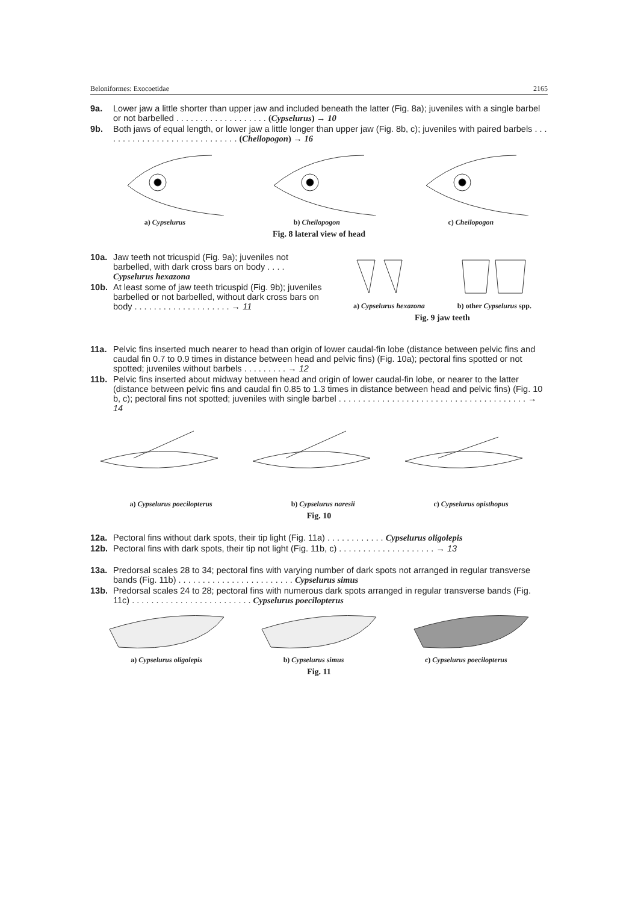Beloniformes: Exocoetidae 2165
9a. Lower jaw a little shorter than upper jaw and included beneath the latter (Fig. 8a); juveniles with a single barbel or not barbelled . . . . . . . . . . . . . . . . . . . (Cypselurus) → 10
9b. Both jaws of equal length, or lower jaw a little longer than upper jaw (Fig. 8b, c); juveniles with paired barbels . . . . . . . . . . . . . . . . . . . . . . . . . . . . . (Cheilopogon) → 16
a) Cypselurus b) Cheilopogon c) Cheilopogon
Fig. 8 lateral view of head
10a. Jaw teeth not tricuspid (Fig. 9a); juveniles not barbelled, with dark cross bars on body . . . . Cypselurus hexazona
10b. At least some of jaw teeth tricuspid (Fig. 9b); juveniles barbelled or not barbelled, without dark cross bars on body . . . . . . . . . . . . . . . . . . . . → 11
a) Cypselurus hexazona b) other Cypselurus spp.
Fig. 9 jaw teeth
11a. Pelvic fins inserted much nearer to head than origin of lower caudal-fin lobe (distance between pelvic fins and caudal fin 0.7 to 0.9 times in distance between head and pelvic fins) (Fig. 10a); pectoral fins spotted or not spotted; juveniles without barbels . . . . . . . . . → 12
11b. Pelvic fins inserted about midway between head and origin of lower caudal-fin lobe, or nearer to the latter (distance between pelvic fins and caudal fin 0.85 to 1.3 times in distance between head and pelvic fins) (Fig. 10 b, c); pectoral fins not spotted; juveniles with single barbel . . . . . . . . . . . . . . . . . . . . . . . . . . . . . . . . . . . . . . . → 14
a) Cypselurus poecilopterus b) Cypselurus naresii c) Cypselurus opisthopus
Fig. 10
12a. Pectoral fins without dark spots, their tip light (Fig. 11a) . . . . . . . . . . . . Cypselurus oligolepis
12b. Pectoral fins with dark spots, their tip not light (Fig. 11b, c) . . . . . . . . . . . . . . . . . . . . → 13
13a. Predorsal scales 28 to 34; pectoral fins with varying number of dark spots not arranged in regular transverse bands (Fig. 11b) . . . . . . . . . . . . . . . . . . . . . . . . Cypselurus simus
13b. Predorsal scales 24 to 28; pectoral fins with numerous dark spots arranged in regular transverse bands (Fig. 11c) . . . . . . . . . . . . . . . . . . . . . . . . . Cypselurus poecilopterus
a) Cypselurus oligolepis b) Cypselurus simus c) Cypselurus poecilopterus
Fig. 11